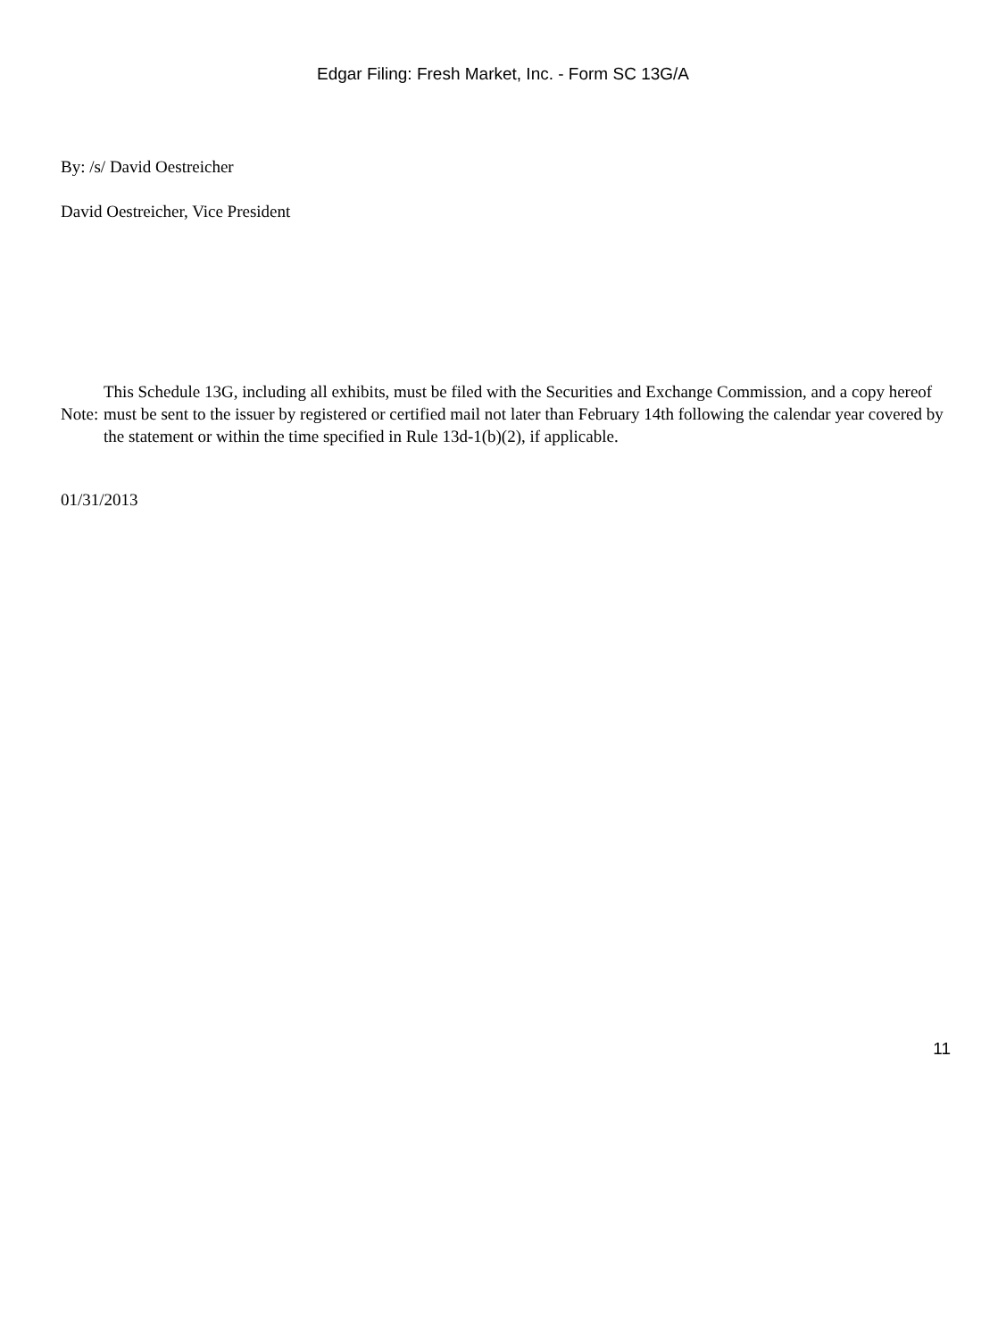Edgar Filing: Fresh Market, Inc. - Form SC 13G/A
By: /s/ David Oestreicher
David Oestreicher, Vice President
| Note: | This Schedule 13G, including all exhibits, must be filed with the Securities and Exchange Commission, and a copy hereof must be sent to the issuer by registered or certified mail not later than February 14th following the calendar year covered by the statement or within the time specified in Rule 13d-1(b)(2), if applicable. |
01/31/2013
11